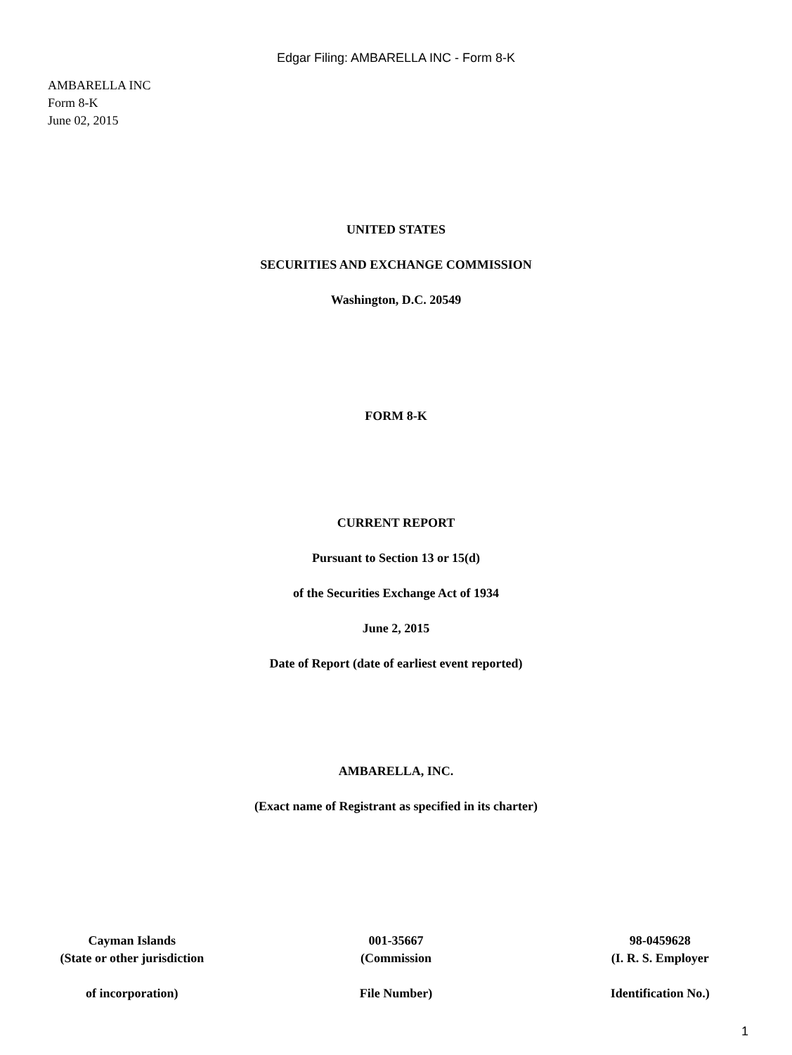Edgar Filing: AMBARELLA INC - Form 8-K
AMBARELLA INC
Form 8-K
June 02, 2015
UNITED STATES
SECURITIES AND EXCHANGE COMMISSION
Washington, D.C. 20549
FORM 8-K
CURRENT REPORT
Pursuant to Section 13 or 15(d)
of the Securities Exchange Act of 1934
June 2, 2015
Date of Report (date of earliest event reported)
AMBARELLA, INC.
(Exact name of Registrant as specified in its charter)
| Cayman Islands (State or other jurisdiction of incorporation) | 001-35667 (Commission File Number) | 98-0459628 (I. R. S. Employer Identification No.) |
1